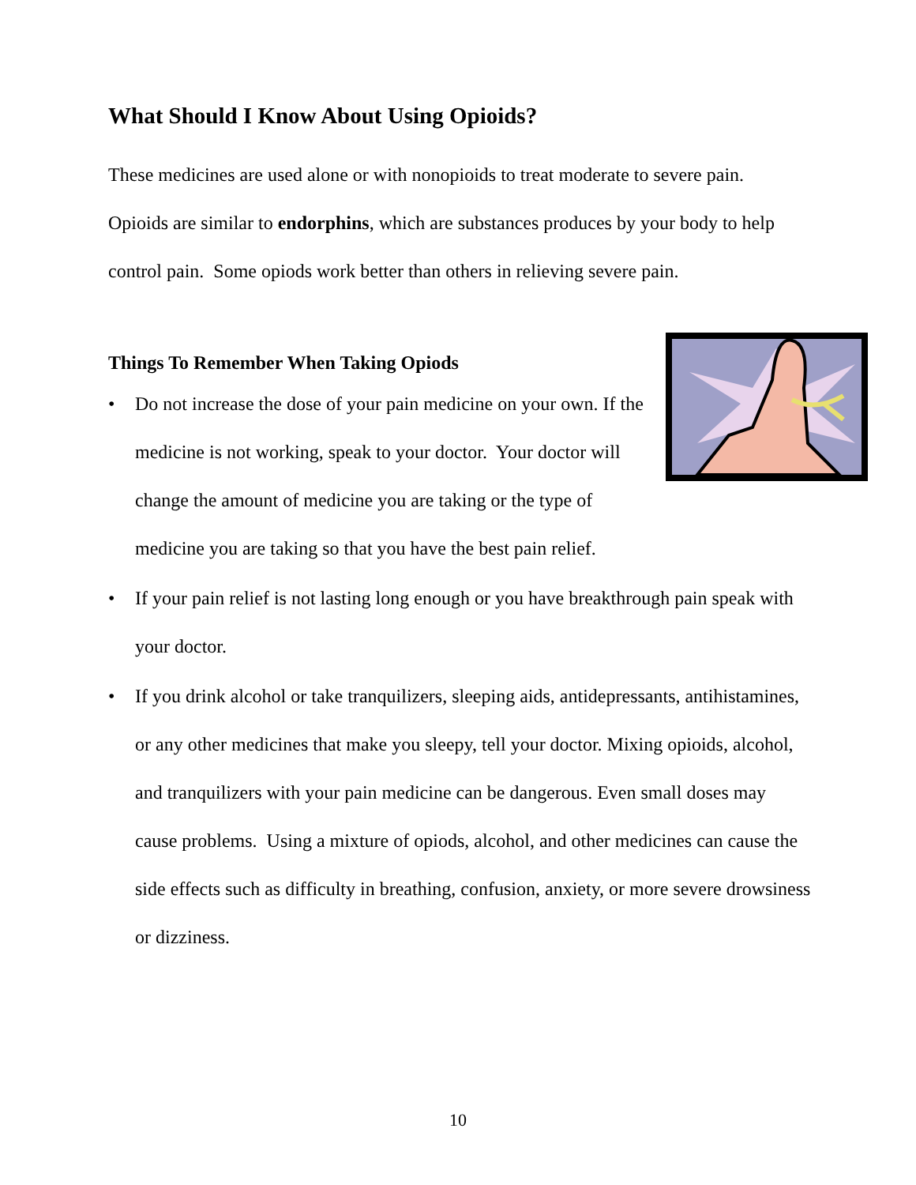What Should I Know About Using Opioids?
These medicines are used alone or with nonopioids to treat moderate to severe pain. Opioids are similar to endorphins, which are substances produces by your body to help control pain. Some opiods work better than others in relieving severe pain.
Things To Remember When Taking Opiods
• Do not increase the dose of your pain medicine on your own. If the medicine is not working, speak to your doctor. Your doctor will change the amount of medicine you are taking or the type of medicine you are taking so that you have the best pain relief.
• If your pain relief is not lasting long enough or you have breakthrough pain speak with your doctor.
• If you drink alcohol or take tranquilizers, sleeping aids, antidepressants, antihistamines, or any other medicines that make you sleepy, tell your doctor. Mixing opioids, alcohol, and tranquilizers with your pain medicine can be dangerous. Even small doses may cause problems. Using a mixture of opiods, alcohol, and other medicines can cause the side effects such as difficulty in breathing, confusion, anxiety, or more severe drowsiness or dizziness.
10